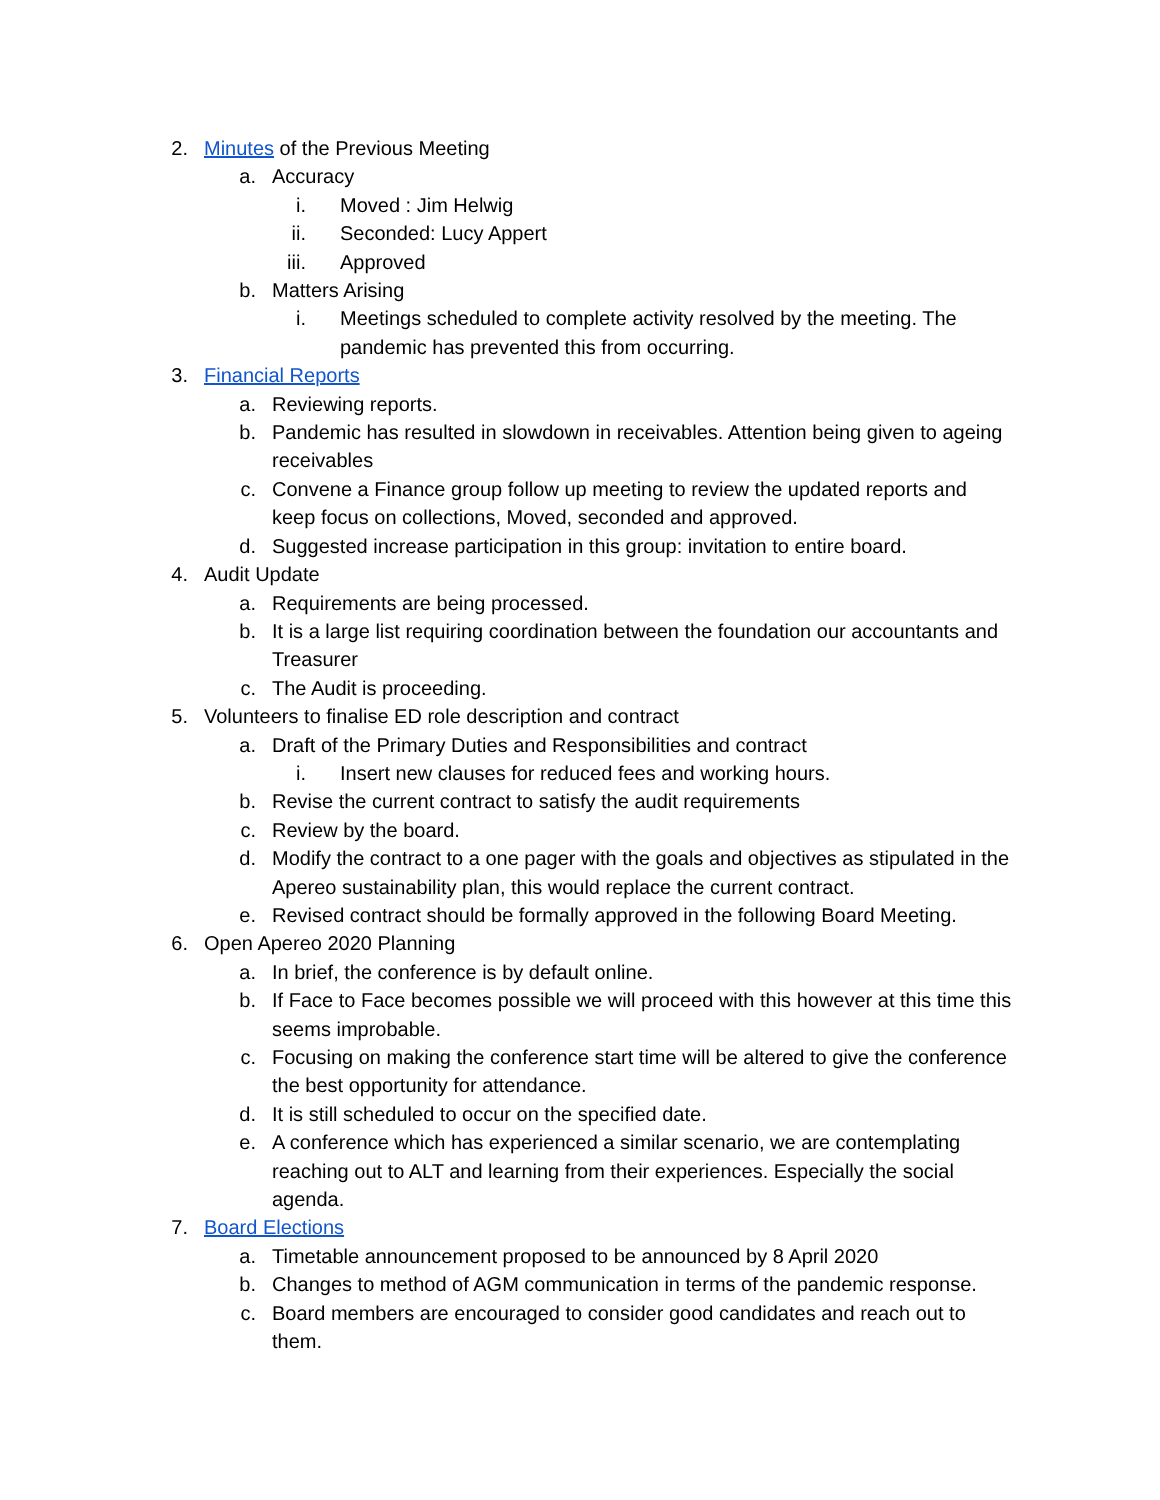2. Minutes of the Previous Meeting
a. Accuracy
i. Moved : Jim Helwig
ii. Seconded: Lucy Appert
iii. Approved
b. Matters Arising
i. Meetings scheduled to complete activity resolved by the meeting. The pandemic has prevented this from occurring.
3. Financial Reports
a. Reviewing reports.
b. Pandemic has resulted in slowdown in receivables. Attention being given to ageing receivables
c. Convene a Finance group follow up meeting to review the updated reports and keep focus on collections, Moved, seconded and approved.
d. Suggested increase participation in this group: invitation to entire board.
4. Audit Update
a. Requirements are being processed.
b. It is a large list requiring coordination between the foundation our accountants and Treasurer
c. The Audit is proceeding.
5. Volunteers to finalise ED role description and contract
a. Draft of the Primary Duties and Responsibilities and contract
i. Insert new clauses for reduced fees and working hours.
b. Revise the current contract to satisfy the audit requirements
c. Review by the board.
d. Modify the contract to a one pager with the goals and objectives as stipulated in the Apereo sustainability plan, this would replace the current contract.
e. Revised contract should be formally approved in the following Board Meeting.
6. Open Apereo 2020 Planning
a. In brief, the conference is by default online.
b. If Face to Face becomes possible we will proceed with this however at this time this seems improbable.
c. Focusing on making the conference start time will be altered to give the conference the best opportunity for attendance.
d. It is still scheduled to occur on the specified date.
e. A conference which has experienced a similar scenario, we are contemplating reaching out to ALT and learning from their experiences. Especially the social agenda.
7. Board Elections
a. Timetable announcement proposed to be announced by 8 April 2020
b. Changes to method of AGM communication in terms of the pandemic response.
c. Board members are encouraged to consider good candidates and reach out to them.